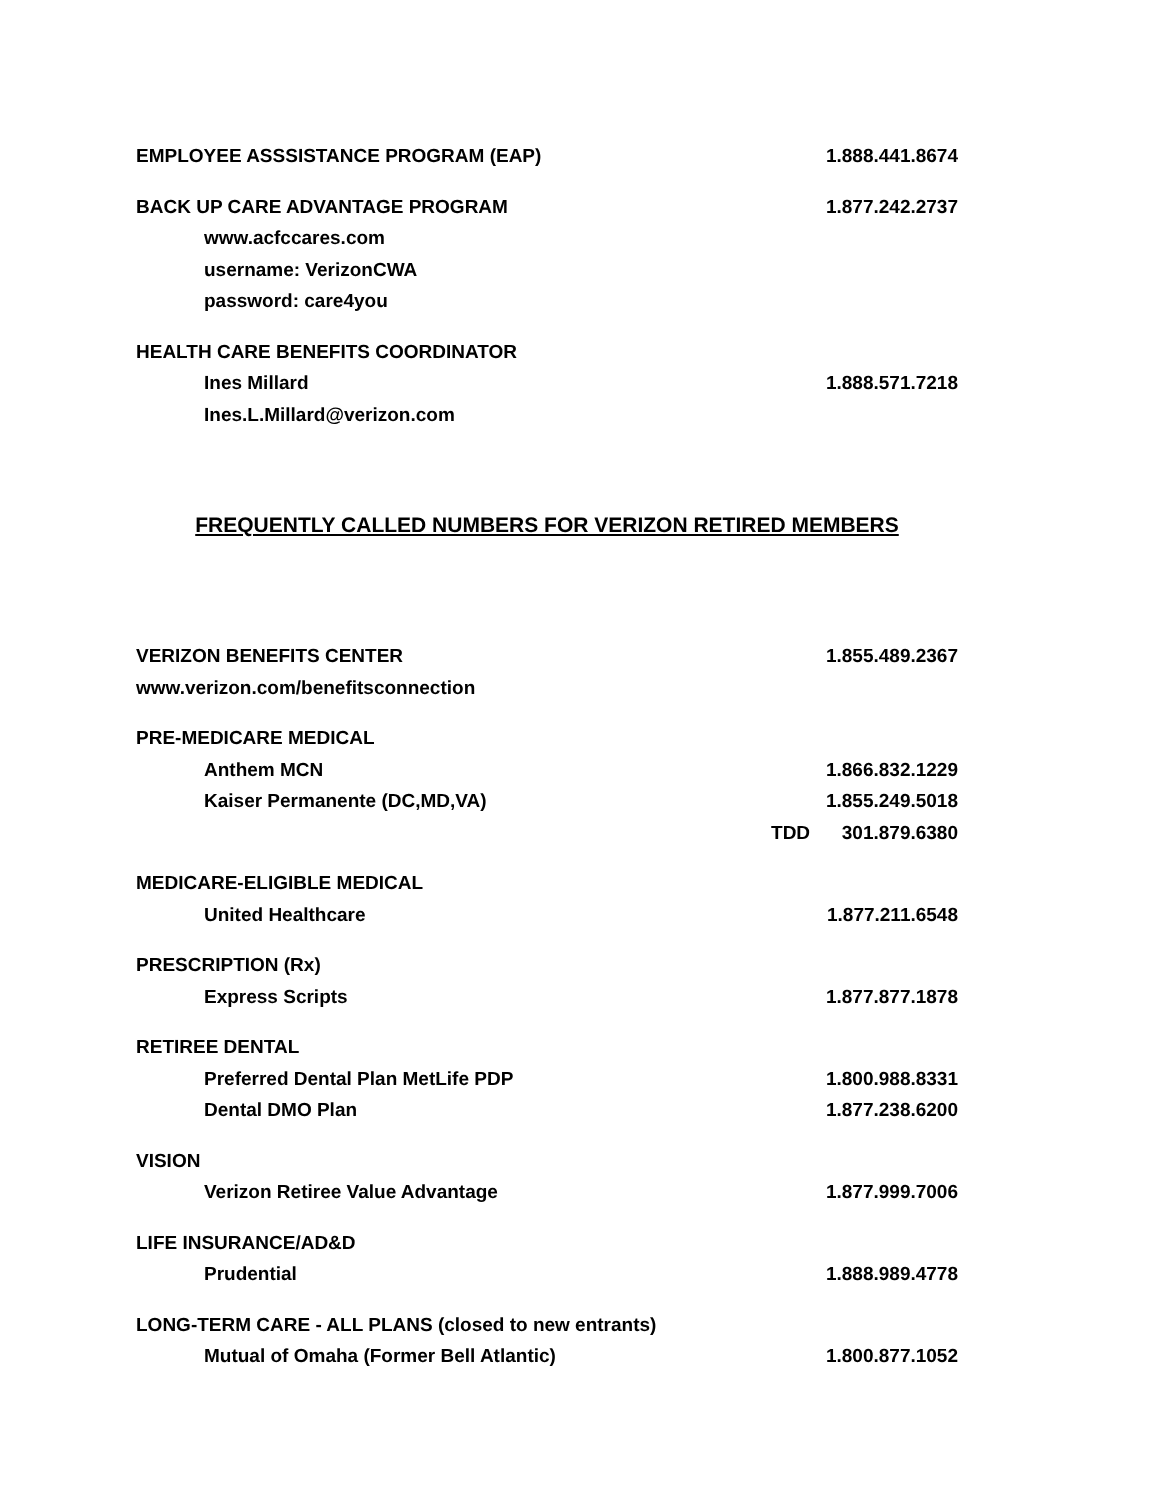EMPLOYEE ASSSISTANCE PROGRAM (EAP) 1.888.441.8674
BACK UP CARE ADVANTAGE PROGRAM 1.877.242.2737
www.acfccares.com
username: VerizonCWA
password: care4you
HEALTH CARE BENEFITS COORDINATOR
Ines Millard 1.888.571.7218
Ines.L.Millard@verizon.com
FREQUENTLY CALLED NUMBERS FOR VERIZON RETIRED MEMBERS
VERIZON BENEFITS CENTER 1.855.489.2367
www.verizon.com/benefitsconnection
PRE-MEDICARE MEDICAL
Anthem MCN 1.866.832.1229
Kaiser Permanente (DC,MD,VA) 1.855.249.5018
TDD 301.879.6380
MEDICARE-ELIGIBLE MEDICAL
United Healthcare 1.877.211.6548
PRESCRIPTION (Rx)
Express Scripts 1.877.877.1878
RETIREE DENTAL
Preferred Dental Plan MetLife PDP 1.800.988.8331
Dental DMO Plan 1.877.238.6200
VISION
Verizon Retiree Value Advantage 1.877.999.7006
LIFE INSURANCE/AD&D
Prudential 1.888.989.4778
LONG-TERM CARE - ALL PLANS (closed to new entrants)
Mutual of Omaha (Former Bell Atlantic) 1.800.877.1052